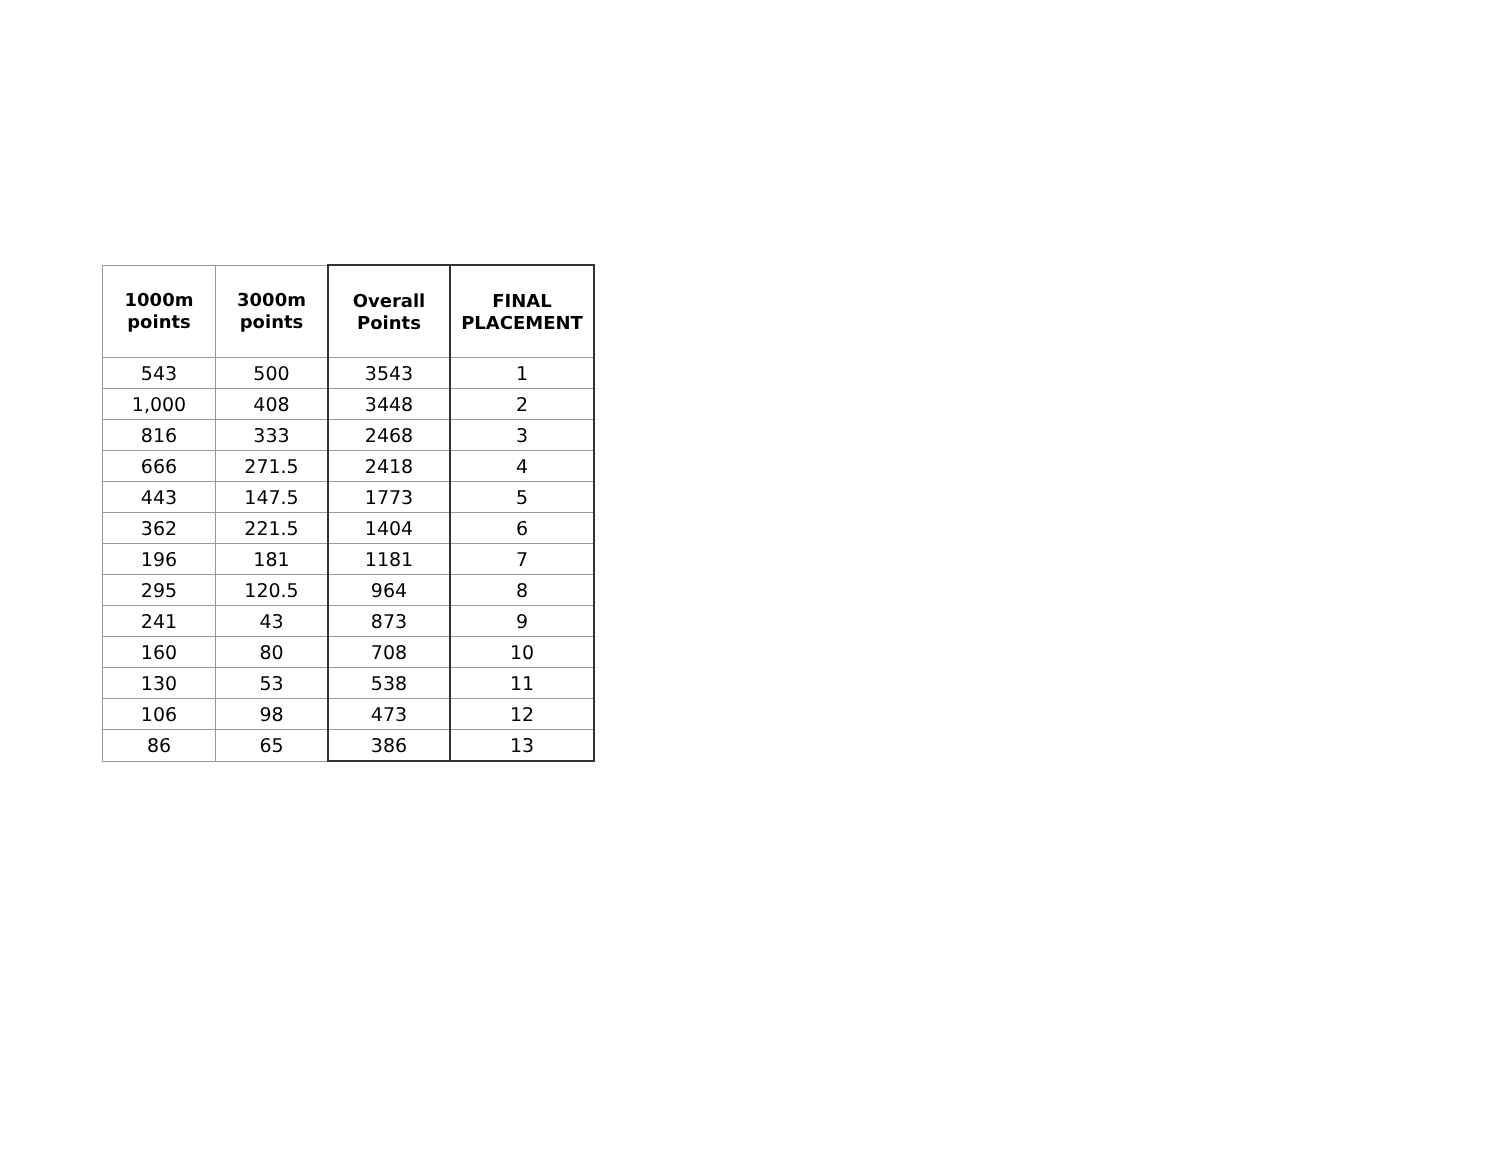| 1000m points | 3000m points | Overall Points | FINAL PLACEMENT |
| --- | --- | --- | --- |
| 543 | 500 | 3543 | 1 |
| 1,000 | 408 | 3448 | 2 |
| 816 | 333 | 2468 | 3 |
| 666 | 271.5 | 2418 | 4 |
| 443 | 147.5 | 1773 | 5 |
| 362 | 221.5 | 1404 | 6 |
| 196 | 181 | 1181 | 7 |
| 295 | 120.5 | 964 | 8 |
| 241 | 43 | 873 | 9 |
| 160 | 80 | 708 | 10 |
| 130 | 53 | 538 | 11 |
| 106 | 98 | 473 | 12 |
| 86 | 65 | 386 | 13 |